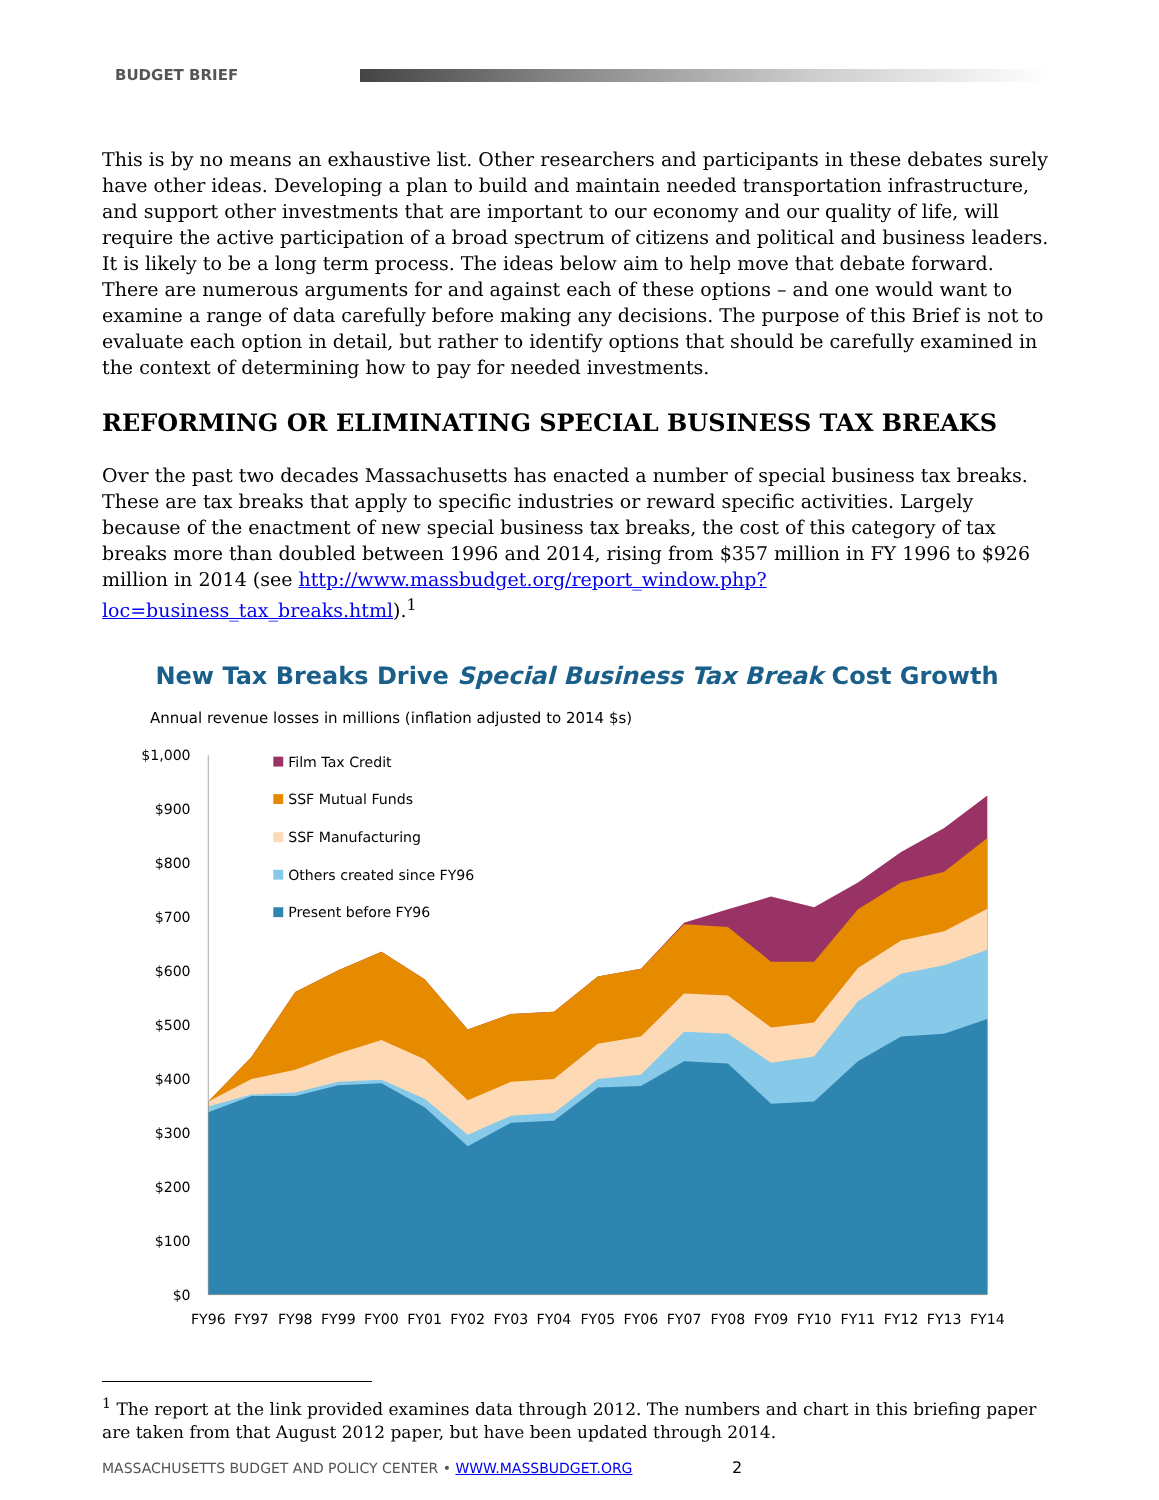BUDGET BRIEF
This is by no means an exhaustive list. Other researchers and participants in these debates surely have other ideas. Developing a plan to build and maintain needed transportation infrastructure, and support other investments that are important to our economy and our quality of life, will require the active participation of a broad spectrum of citizens and political and business leaders. It is likely to be a long term process. The ideas below aim to help move that debate forward. There are numerous arguments for and against each of these options – and one would want to examine a range of data carefully before making any decisions. The purpose of this Brief is not to evaluate each option in detail, but rather to identify options that should be carefully examined in the context of determining how to pay for needed investments.
REFORMING OR ELIMINATING SPECIAL BUSINESS TAX BREAKS
Over the past two decades Massachusetts has enacted a number of special business tax breaks. These are tax breaks that apply to specific industries or reward specific activities. Largely because of the enactment of new special business tax breaks, the cost of this category of tax breaks more than doubled between 1996 and 2014, rising from $357 million in FY 1996 to $926 million in 2014 (see http://www.massbudget.org/report_window.php?loc=business_tax_breaks.html).<sup>1</sup>
New Tax Breaks Drive Special Business Tax Break Cost Growth
Annual revenue losses in millions (inflation adjusted to 2014 $s)
$1,000
$900
$800
$700
$600
$500
$400
$300
$200
$100
$0
FY96
FY97
FY98
FY99
FY00
FY01
FY02
FY03
FY04
FY05
FY06
FY07
FY08
FY09
FY10
FY11
FY12
FY13
FY14
Film Tax Credit
SSF Mutual Funds
SSF Manufacturing
Others created since FY96
Present before FY96
<sup>1</sup> The report at the link provided examines data through 2012. The numbers and chart in this briefing paper are taken from that August 2012 paper, but have been updated through 2014.
MASSACHUSETTS BUDGET AND POLICY CENTER • WWW.MASSBUDGET.ORG 2